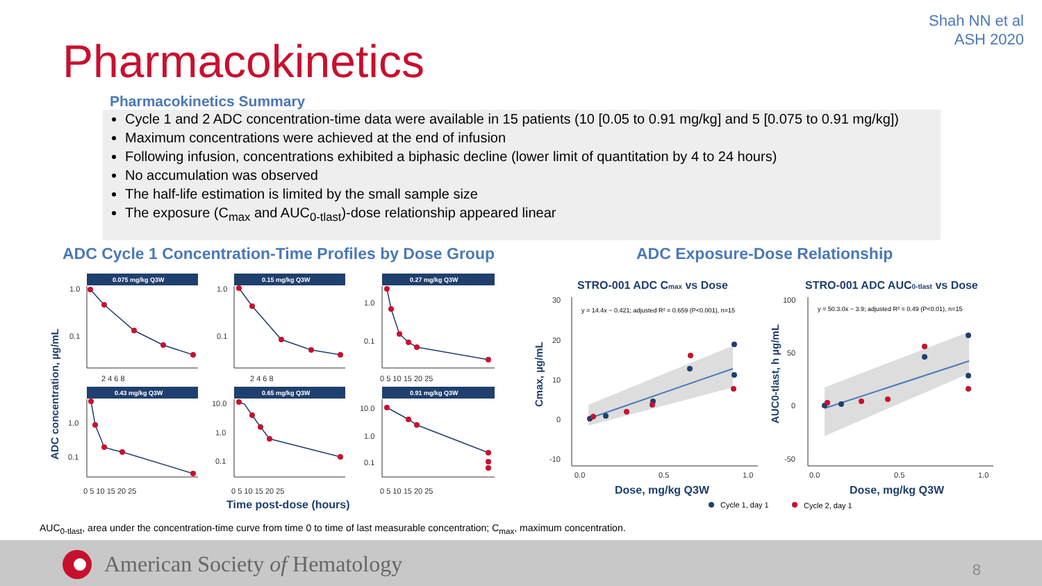Shah NN et al
ASH 2020
Pharmacokinetics
Pharmacokinetics Summary
Cycle 1 and 2 ADC concentration-time data were available in 15 patients (10 [0.05 to 0.91 mg/kg] and 5 [0.075 to 0.91 mg/kg])
Maximum concentrations were achieved at the end of infusion
Following infusion, concentrations exhibited a biphasic decline (lower limit of quantitation by 4 to 24 hours)
No accumulation was observed
The half-life estimation is limited by the small sample size
The exposure (C<sub>max</sub> and AUC<sub>0-tlast</sub>)-dose relationship appeared linear
ADC Cycle 1 Concentration-Time Profiles by Dose Group
ADC Exposure-Dose Relationship
ADC concentration, µg/mL
0.075 mg/kg Q3W
0.15 mg/kg Q3W
0.27 mg/kg Q3W
0.43 mg/kg Q3W
0.65 mg/kg Q3W
0.91 mg/kg Q3W
1.0
0.1
1.0
0.1
1.0
0.1
1.0
0.1
10.0
1.0
0.1
10.0
1.0
0.1
2 4 6 8
2 4 6 8
0 5 10 15 20 25
0 5 10 15 20 25
0 5 10 15 20 25
0 5 10 15 20 25
Time post-dose (hours)
STRO-001 ADC Cmax vs Dose
STRO-001 ADC AUC0-tlast vs Dose
y = 14.4x − 0.421; adjusted R² = 0.659 (P<0.001), n=15
y = 50.3.0x − 3.9; adjusted R² = 0.49 (P<0.01), n=15
30
20
10
0
-10
0.0
0.5
1.0
100
50
0
-50
0.0
0.5
1.0
Cmax, µg/mL
AUC0-tlast, h µg/mL
Dose, mg/kg Q3W
Dose, mg/kg Q3W
Cycle 1, day 1
Cycle 2, day 1
AUC<sub>0-tlast</sub>, area under the concentration-time curve from time 0 to time of last measurable concentration; C<sub>max</sub>, maximum concentration.
American Society of Hematology 8